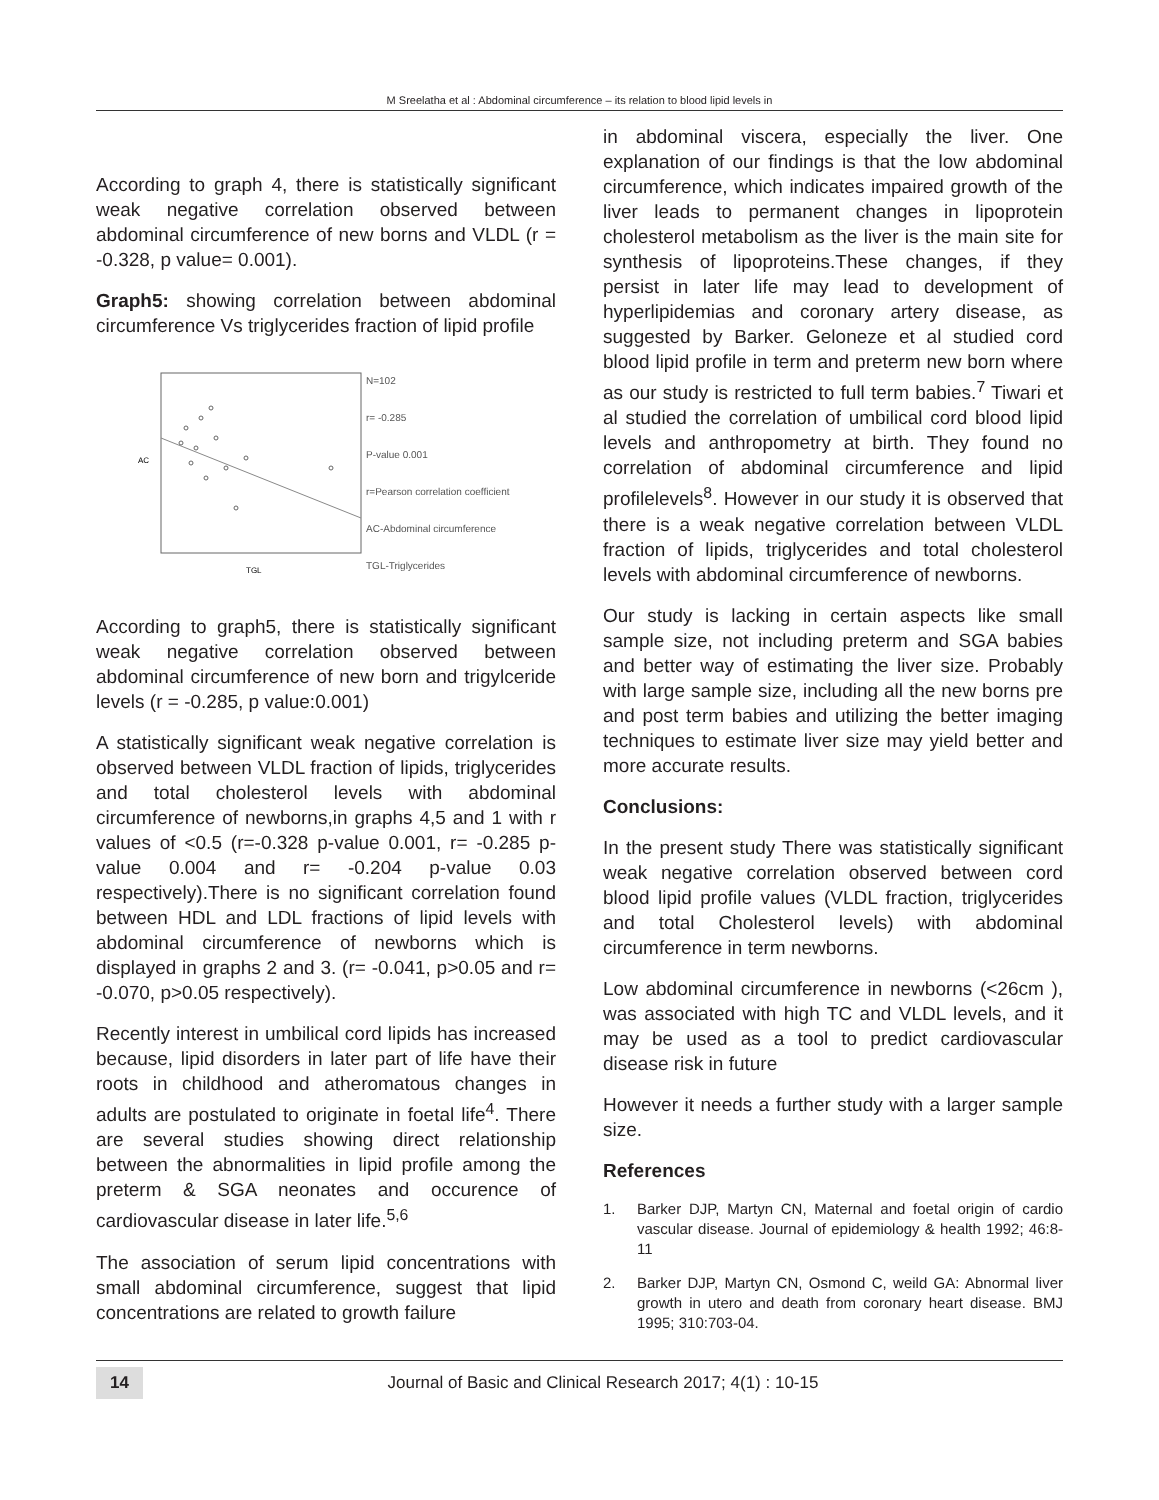M Sreelatha et al : Abdominal circumference – its relation to blood lipid levels in
According to graph 4, there is statistically significant weak negative correlation observed between abdominal circumference of new borns and VLDL (r = -0.328, p value= 0.001).
Graph5: showing correlation between abdominal circumference Vs triglycerides fraction of lipid profile
TGL
AC
N=102
r= -0.285
P-value 0.001
r=Pearson correlation coefficient
AC-Abdominal circumference
TGL-Triglycerides
According to graph5, there is statistically significant weak negative correlation observed between abdominal circumference of new born and trigylceride levels (r = -0.285, p value:0.001)
A statistically significant weak negative correlation is observed between VLDL fraction of lipids, triglycerides and total cholesterol levels with abdominal circumference of newborns,in graphs 4,5 and 1 with r values of <0.5 (r=-0.328 p-value 0.001, r= -0.285 p-value 0.004 and r= -0.204 p-value 0.03 respectively).There is no significant correlation found between HDL and LDL fractions of lipid levels with abdominal circumference of newborns which is displayed in graphs 2 and 3. (r= -0.041, p>0.05 and r= -0.070, p>0.05 respectively).
Recently interest in umbilical cord lipids has increased because, lipid disorders in later part of life have their roots in childhood and atheromatous changes in adults are postulated to originate in foetal life<sup>4</sup>. There are several studies showing direct relationship between the abnormalities in lipid profile among the preterm & SGA neonates and occurence of cardiovascular disease in later life.<sup>5,6</sup>
The association of serum lipid concentrations with small abdominal circumference, suggest that lipid concentrations are related to growth failure
in abdominal viscera, especially the liver. One explanation of our findings is that the low abdominal circumference, which indicates impaired growth of the liver leads to permanent changes in lipoprotein cholesterol metabolism as the liver is the main site for synthesis of lipoproteins.These changes, if they persist in later life may lead to development of hyperlipidemias and coronary artery disease, as suggested by Barker. Geloneze et al studied cord blood lipid profile in term and preterm new born where as our study is restricted to full term babies.<sup>7</sup> Tiwari et al studied the correlation of umbilical cord blood lipid levels and anthropometry at birth. They found no correlation of abdominal circumference and lipid profilelevels<sup>8</sup>. However in our study it is observed that there is a weak negative correlation between VLDL fraction of lipids, triglycerides and total cholesterol levels with abdominal circumference of newborns.
Our study is lacking in certain aspects like small sample size, not including preterm and SGA babies and better way of estimating the liver size. Probably with large sample size, including all the new borns pre and post term babies and utilizing the better imaging techniques to estimate liver size may yield better and more accurate results.
Conclusions:
In the present study There was statistically significant weak negative correlation observed between cord blood lipid profile values (VLDL fraction, triglycerides and total Cholesterol levels) with abdominal circumference in term newborns.
Low abdominal circumference in newborns (<26cm ), was associated with high TC and VLDL levels, and it may be used as a tool to predict cardiovascular disease risk in future
However it needs a further study with a larger sample size.
References
1. Barker DJP, Martyn CN, Maternal and foetal origin of cardio vascular disease. Journal of epidemiology & health 1992; 46:8-11
2. Barker DJP, Martyn CN, Osmond C, weild GA: Abnormal liver growth in utero and death from coronary heart disease. BMJ 1995; 310:703-04.
14 Journal of Basic and Clinical Research 2017; 4(1) : 10-15